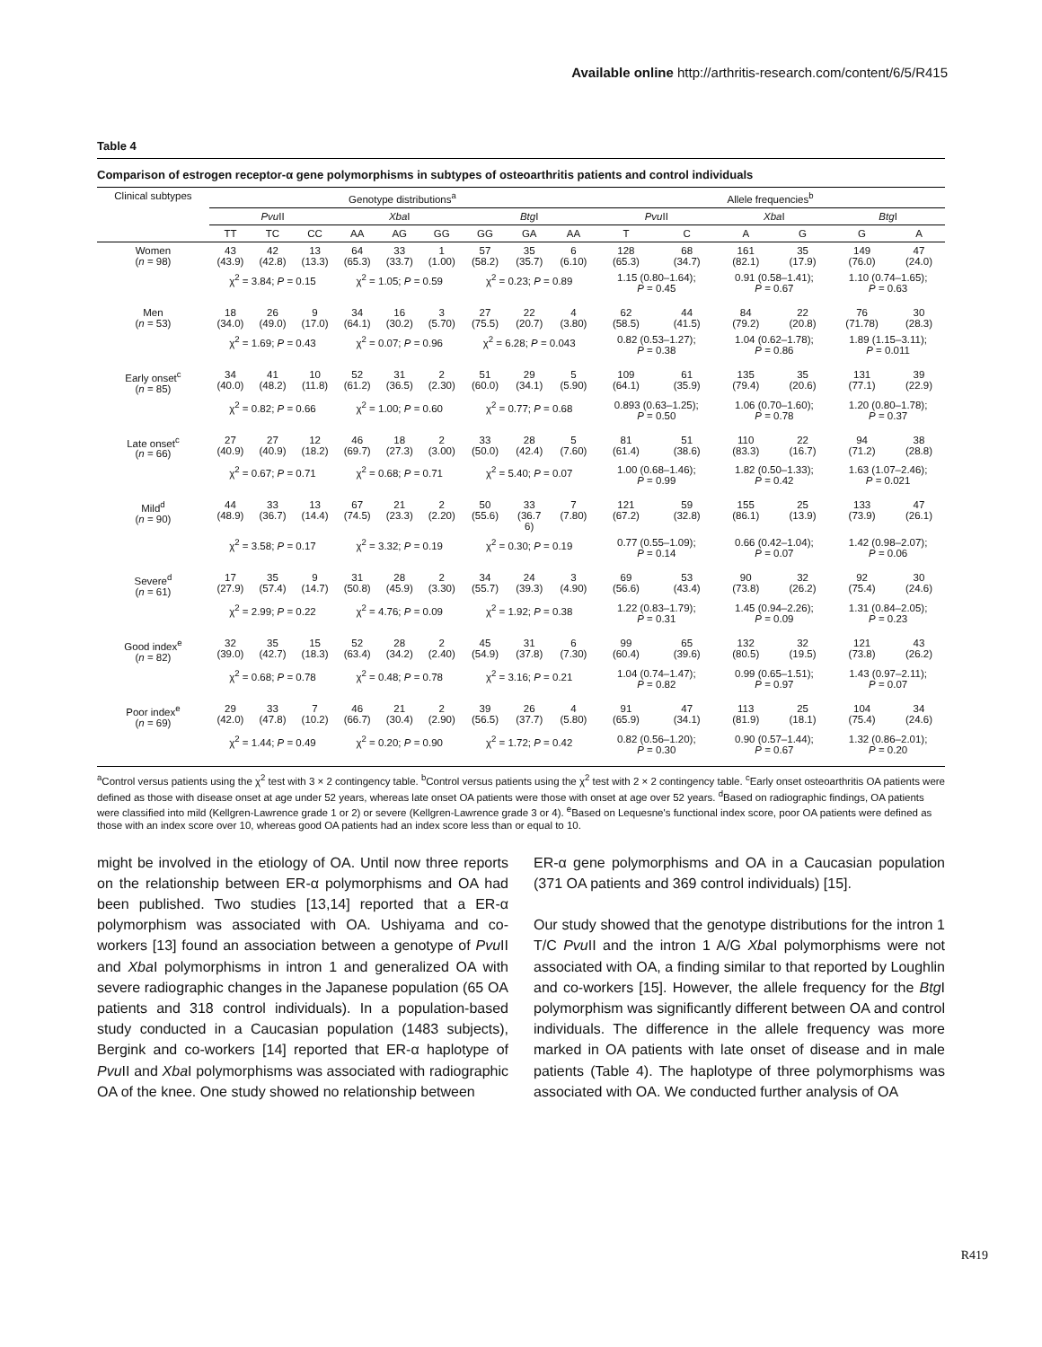Available online http://arthritis-research.com/content/6/5/R415
Table 4
Comparison of estrogen receptor-α gene polymorphisms in subtypes of osteoarthritis patients and control individuals
| Clinical subtypes | Genotype distributions<sup>a</sup> | | | | | | | | | Allele frequencies<sup>b</sup> | | | | | |
| --- | --- | --- | --- | --- | --- | --- | --- | --- | --- | --- | --- | --- | --- | --- | --- |
| | Pvu II | | | Xba I | | | Btg I | | | Pvu II | | Xba I | | Btg I | |
| | TT | TC | CC | AA | AG | GG | GG | GA | AA | T | C | A | G | G | A |
| Women ( n = 98) | 43 (43.9) | 42 (42.8) | 13 (13.3) | 64 (65.3) | 33 (33.7) | 1 (1.00) | 57 (58.2) | 35 (35.7) | 6 (6.10) | 128 (65.3) | 68 (34.7) | 161 (82.1) | 35 (17.9) | 149 (76.0) | 47 (24.0) |
| | χ<sup>2</sup> = 3.84; P = 0.15 | | | χ<sup>2</sup> = 1.05; P = 0.59 | | | χ<sup>2</sup> = 0.23; P = 0.89 | | | 1.15 (0.80–1.64); P = 0.45 | | 0.91 (0.58–1.41); P = 0.67 | | 1.10 (0.74–1.65); P = 0.63 | |
| Men ( n = 53) | 18 (34.0) | 26 (49.0) | 9 (17.0) | 34 (64.1) | 16 (30.2) | 3 (5.70) | 27 (75.5) | 22 (20.7) | 4 (3.80) | 62 (58.5) | 44 (41.5) | 84 (79.2) | 22 (20.8) | 76 (71.78) | 30 (28.3) |
| | χ<sup>2</sup> = 1.69; P = 0.43 | | | χ<sup>2</sup> = 0.07; P = 0.96 | | | χ<sup>2</sup> = 6.28; P = 0.043 | | | 0.82 (0.53–1.27); P = 0.38 | | 1.04 (0.62–1.78); P = 0.86 | | 1.89 (1.15–3.11); P = 0.011 | |
| Early onset<sup>c</sup> ( n = 85) | 34 (40.0) | 41 (48.2) | 10 (11.8) | 52 (61.2) | 31 (36.5) | 2 (2.30) | 51 (60.0) | 29 (34.1) | 5 (5.90) | 109 (64.1) | 61 (35.9) | 135 (79.4) | 35 (20.6) | 131 (77.1) | 39 (22.9) |
| | χ<sup>2</sup> = 0.82; P = 0.66 | | | χ<sup>2</sup> = 1.00; P = 0.60 | | | χ<sup>2</sup> = 0.77; P = 0.68 | | | 0.893 (0.63–1.25); P = 0.50 | | 1.06 (0.70–1.60); P = 0.78 | | 1.20 (0.80–1.78); P = 0.37 | |
| Late onset<sup>c</sup> ( n = 66) | 27 (40.9) | 27 (40.9) | 12 (18.2) | 46 (69.7) | 18 (27.3) | 2 (3.00) | 33 (50.0) | 28 (42.4) | 5 (7.60) | 81 (61.4) | 51 (38.6) | 110 (83.3) | 22 (16.7) | 94 (71.2) | 38 (28.8) |
| | χ<sup>2</sup> = 0.67; P = 0.71 | | | χ<sup>2</sup> = 0.68; P = 0.71 | | | χ<sup>2</sup> = 5.40; P = 0.07 | | | 1.00 (0.68–1.46); P = 0.99 | | 1.82 (0.50–1.33); P = 0.42 | | 1.63 (1.07–2.46); P = 0.021 | |
| Mild<sup>d</sup> ( n = 90) | 44 (48.9) | 33 (36.7) | 13 (14.4) | 67 (74.5) | 21 (23.3) | 2 (2.20) | 50 (55.6) | 33 (36.7 6) | 7 (7.80) | 121 (67.2) | 59 (32.8) | 155 (86.1) | 25 (13.9) | 133 (73.9) | 47 (26.1) |
| | χ<sup>2</sup> = 3.58; P = 0.17 | | | χ<sup>2</sup> = 3.32; P = 0.19 | | | χ<sup>2</sup> = 0.30; P = 0.19 | | | 0.77 (0.55–1.09); P = 0.14 | | 0.66 (0.42–1.04); P = 0.07 | | 1.42 (0.98–2.07); P = 0.06 | |
| Severe<sup>d</sup> ( n = 61) | 17 (27.9) | 35 (57.4) | 9 (14.7) | 31 (50.8) | 28 (45.9) | 2 (3.30) | 34 (55.7) | 24 (39.3) | 3 (4.90) | 69 (56.6) | 53 (43.4) | 90 (73.8) | 32 (26.2) | 92 (75.4) | 30 (24.6) |
| | χ<sup>2</sup> = 2.99; P = 0.22 | | | χ<sup>2</sup> = 4.76; P = 0.09 | | | χ<sup>2</sup> = 1.92; P = 0.38 | | | 1.22 (0.83–1.79); P = 0.31 | | 1.45 (0.94–2.26); P = 0.09 | | 1.31 (0.84–2.05); P = 0.23 | |
| Good index<sup>e</sup> ( n = 82) | 32 (39.0) | 35 (42.7) | 15 (18.3) | 52 (63.4) | 28 (34.2) | 2 (2.40) | 45 (54.9) | 31 (37.8) | 6 (7.30) | 99 (60.4) | 65 (39.6) | 132 (80.5) | 32 (19.5) | 121 (73.8) | 43 (26.2) |
| | χ<sup>2</sup> = 0.68; P = 0.78 | | | χ<sup>2</sup> = 0.48; P = 0.78 | | | χ<sup>2</sup> = 3.16; P = 0.21 | | | 1.04 (0.74–1.47); P = 0.82 | | 0.99 (0.65–1.51); P = 0.97 | | 1.43 (0.97–2.11); P = 0.07 | |
| Poor index<sup>e</sup> ( n = 69) | 29 (42.0) | 33 (47.8) | 7 (10.2) | 46 (66.7) | 21 (30.4) | 2 (2.90) | 39 (56.5) | 26 (37.7) | 4 (5.80) | 91 (65.9) | 47 (34.1) | 113 (81.9) | 25 (18.1) | 104 (75.4) | 34 (24.6) |
| | χ<sup>2</sup> = 1.44; P = 0.49 | | | χ<sup>2</sup> = 0.20; P = 0.90 | | | χ<sup>2</sup> = 1.72; P = 0.42 | | | 0.82 (0.56–1.20); P = 0.30 | | 0.90 (0.57–1.44); P = 0.67 | | 1.32 (0.86–2.01); P = 0.20 | |
<sup>a</sup> Control versus patients using the χ<sup>2</sup> test with 3 × 2 contingency table. <sup>b</sup>Control versus patients using the χ<sup>2</sup> test with 2 × 2 contingency table. <sup>c</sup>Early onset osteoarthritis OA patients were defined as those with disease onset at age under 52 years, whereas late onset OA patients were those with onset at age over 52 years. <sup>d</sup>Based on radiographic findings, OA patients were classified into mild (Kellgren-Lawrence grade 1 or 2) or severe (Kellgren-Lawrence grade 3 or 4). <sup>e</sup>Based on Lequesne's functional index score, poor OA patients were defined as those with an index score over 10, whereas good OA patients had an index score less than or equal to 10.
might be involved in the etiology of OA. Until now three reports on the relationship between ER-α polymorphisms and OA had been published. Two studies [13,14] reported that a ER-α polymorphism was associated with OA. Ushiyama and co-workers [13] found an association between a genotype of Pvu II and Xba I polymorphisms in intron 1 and generalized OA with severe radiographic changes in the Japanese population (65 OA patients and 318 control individuals). In a population-based study conducted in a Caucasian population (1483 subjects), Bergink and co-workers [14] reported that ER-α haplotype of Pvu II and Xba I polymorphisms was associated with radiographic OA of the knee. One study showed no relationship between
ER-α gene polymorphisms and OA in a Caucasian population (371 OA patients and 369 control individuals) [15].
Our study showed that the genotype distributions for the intron 1 T/C Pvu II and the intron 1 A/G Xba I polymorphisms were not associated with OA, a finding similar to that reported by Loughlin and co-workers [15]. However, the allele frequency for the Btg I polymorphism was significantly different between OA and control individuals. The difference in the allele frequency was more marked in OA patients with late onset of disease and in male patients (Table 4). The haplotype of three polymorphisms was associated with OA. We conducted further analysis of OA
R419